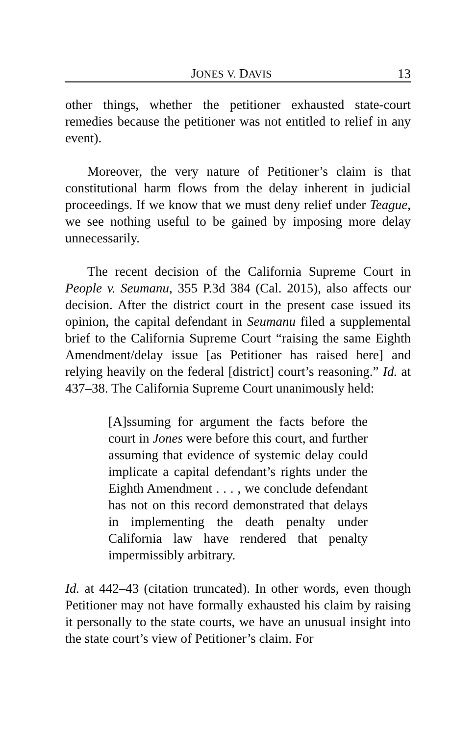JONES V. DAVIS 13
other things, whether the petitioner exhausted state-court remedies because the petitioner was not entitled to relief in any event).
Moreover, the very nature of Petitioner’s claim is that constitutional harm flows from the delay inherent in judicial proceedings. If we know that we must deny relief under Teague, we see nothing useful to be gained by imposing more delay unnecessarily.
The recent decision of the California Supreme Court in People v. Seumanu, 355 P.3d 384 (Cal. 2015), also affects our decision. After the district court in the present case issued its opinion, the capital defendant in Seumanu filed a supplemental brief to the California Supreme Court “raising the same Eighth Amendment/delay issue [as Petitioner has raised here] and relying heavily on the federal [district] court’s reasoning.” Id. at 437–38. The California Supreme Court unanimously held:
[A]ssuming for argument the facts before the court in Jones were before this court, and further assuming that evidence of systemic delay could implicate a capital defendant’s rights under the Eighth Amendment . . . , we conclude defendant has not on this record demonstrated that delays in implementing the death penalty under California law have rendered that penalty impermissibly arbitrary.
Id. at 442–43 (citation truncated). In other words, even though Petitioner may not have formally exhausted his claim by raising it personally to the state courts, we have an unusual insight into the state court’s view of Petitioner’s claim. For